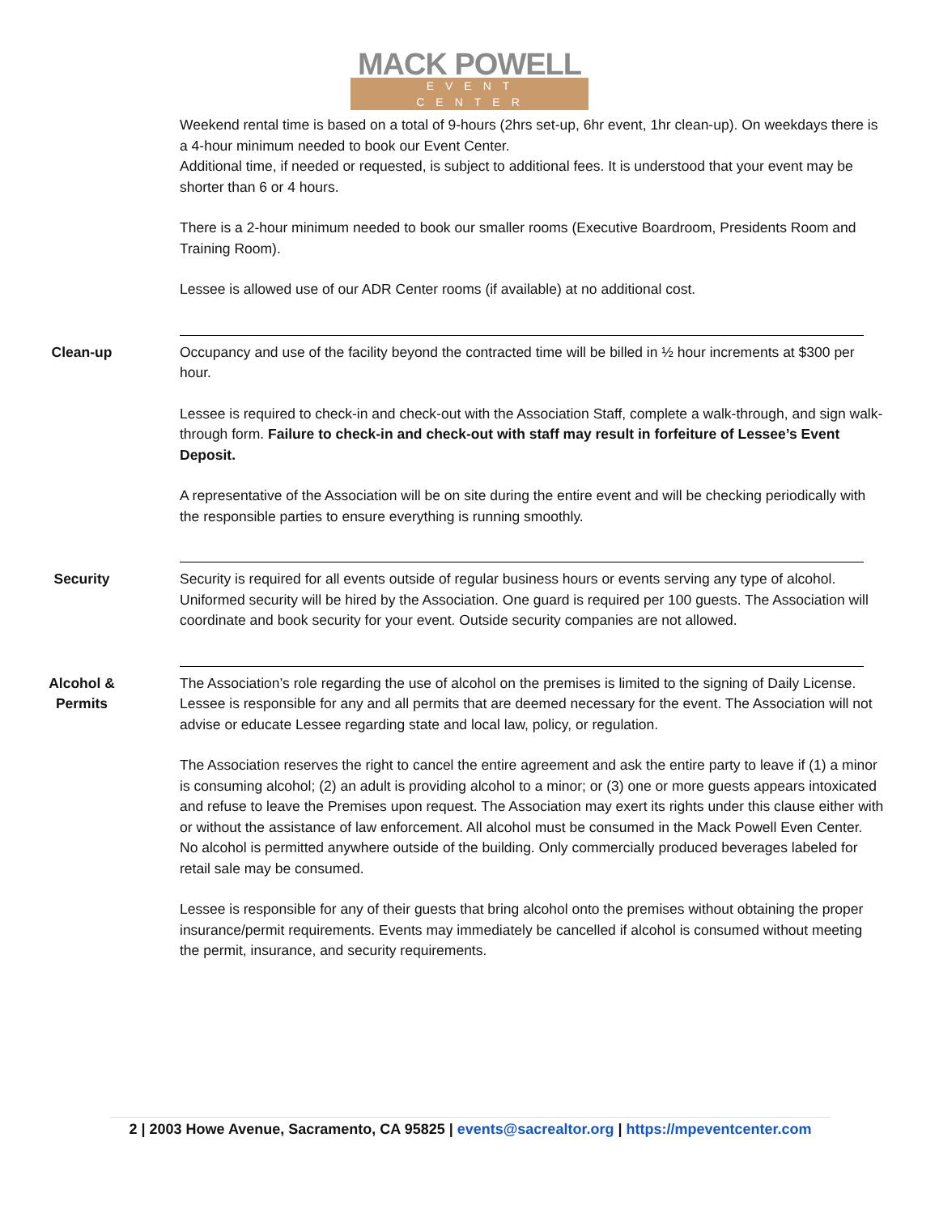MACK POWELL
EVENT CENTER
Weekend rental time is based on a total of 9-hours (2hrs set-up, 6hr event, 1hr clean-up). On weekdays there is a 4-hour minimum needed to book our Event Center.
Additional time, if needed or requested, is subject to additional fees. It is understood that your event may be shorter than 6 or 4 hours.
There is a 2-hour minimum needed to book our smaller rooms (Executive Boardroom, Presidents Room and Training Room).
Lessee is allowed use of our ADR Center rooms (if available) at no additional cost.
Clean-up Occupancy and use of the facility beyond the contracted time will be billed in ½ hour increments at $300 per hour.
Lessee is required to check-in and check-out with the Association Staff, complete a walk-through, and sign walk-through form. Failure to check-in and check-out with staff may result in forfeiture of Lessee’s Event Deposit.
A representative of the Association will be on site during the entire event and will be checking periodically with the responsible parties to ensure everything is running smoothly.
Security Security is required for all events outside of regular business hours or events serving any type of alcohol. Uniformed security will be hired by the Association. One guard is required per 100 guests. The Association will coordinate and book security for your event. Outside security companies are not allowed.
Alcohol &
Permits
The Association’s role regarding the use of alcohol on the premises is limited to the signing of Daily License. Lessee is responsible for any and all permits that are deemed necessary for the event. The Association will not advise or educate Lessee regarding state and local law, policy, or regulation.
The Association reserves the right to cancel the entire agreement and ask the entire party to leave if (1) a minor is consuming alcohol; (2) an adult is providing alcohol to a minor; or (3) one or more guests appears intoxicated and refuse to leave the Premises upon request. The Association may exert its rights under this clause either with or without the assistance of law enforcement. All alcohol must be consumed in the Mack Powell Even Center. No alcohol is permitted anywhere outside of the building. Only commercially produced beverages labeled for retail sale may be consumed.
Lessee is responsible for any of their guests that bring alcohol onto the premises without obtaining the proper insurance/permit requirements. Events may immediately be cancelled if alcohol is consumed without meeting the permit, insurance, and security requirements.
2 | 2003 Howe Avenue, Sacramento, CA 95825 | events@sacrealtor.org | https://mpeventcenter.com